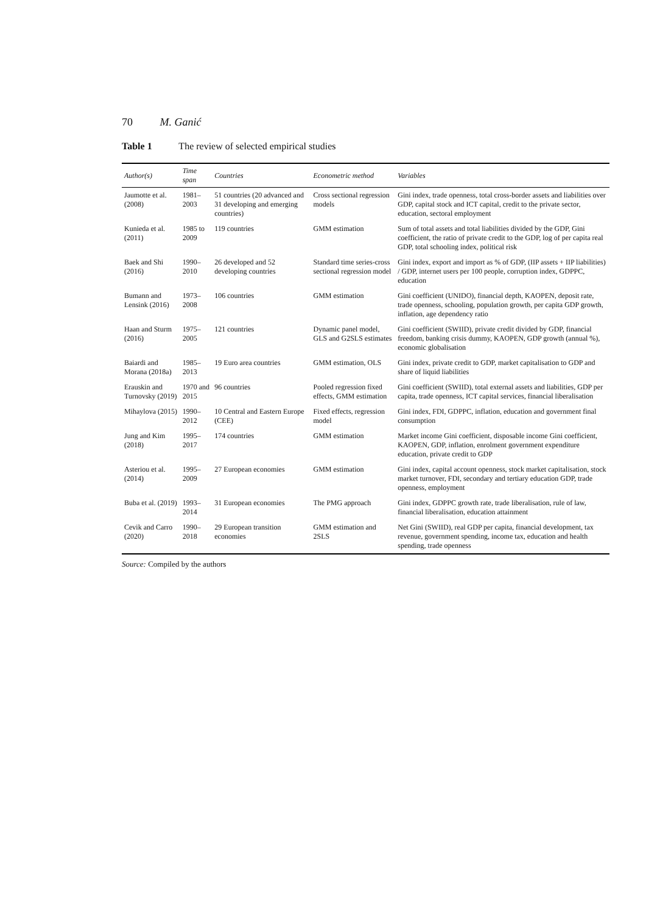70 M. Ganić
Table 1 The review of selected empirical studies
| Author(s) | Time span | Countries | Econometric method | Variables |
| --- | --- | --- | --- | --- |
| Jaumotte et al. (2008) | 1981–2003 | 51 countries (20 advanced and 31 developing and emerging countries) | Cross sectional regression models | Gini index, trade openness, total cross-border assets and liabilities over GDP, capital stock and ICT capital, credit to the private sector, education, sectoral employment |
| Kunieda et al. (2011) | 1985 to 2009 | 119 countries | GMM estimation | Sum of total assets and total liabilities divided by the GDP, Gini coefficient, the ratio of private credit to the GDP, log of per capita real GDP, total schooling index, political risk |
| Baek and Shi (2016) | 1990–2010 | 26 developed and 52 developing countries | Standard time series-cross sectional regression model | Gini index, export and import as % of GDP, (IIP assets + IIP liabilities) / GDP, internet users per 100 people, corruption index, GDPPC, education |
| Bumann and Lensink (2016) | 1973–2008 | 106 countries | GMM estimation | Gini coefficient (UNIDO), financial depth, KAOPEN, deposit rate, trade openness, schooling, population growth, per capita GDP growth, inflation, age dependency ratio |
| Haan and Sturm (2016) | 1975–2005 | 121 countries | Dynamic panel model, GLS and G2SLS estimates | Gini coefficient (SWIID), private credit divided by GDP, financial freedom, banking crisis dummy, KAOPEN, GDP growth (annual %), economic globalisation |
| Baiardi and Morana (2018a) | 1985–2013 | 19 Euro area countries | GMM estimation, OLS | Gini index, private credit to GDP, market capitalisation to GDP and share of liquid liabilities |
| Erauskin and Turnovsky (2019) | 1970 and 2015 | 96 countries | Pooled regression fixed effects, GMM estimation | Gini coefficient (SWIID), total external assets and liabilities, GDP per capita, trade openness, ICT capital services, financial liberalisation |
| Mihaylova (2015) | 1990–2012 | 10 Central and Eastern Europe (CEE) | Fixed effects, regression model | Gini index, FDI, GDPPC, inflation, education and government final consumption |
| Jung and Kim (2018) | 1995–2017 | 174 countries | GMM estimation | Market income Gini coefficient, disposable income Gini coefficient, KAOPEN, GDP, inflation, enrolment government expenditure education, private credit to GDP |
| Asteriou et al. (2014) | 1995–2009 | 27 European economies | GMM estimation | Gini index, capital account openness, stock market capitalisation, stock market turnover, FDI, secondary and tertiary education GDP, trade openness, employment |
| Buba et al. (2019) | 1993–2014 | 31 European economies | The PMG approach | Gini index, GDPPC growth rate, trade liberalisation, rule of law, financial liberalisation, education attainment |
| Cevik and Carro (2020) | 1990–2018 | 29 European transition economies | GMM estimation and 2SLS | Net Gini (SWIID), real GDP per capita, financial development, tax revenue, government spending, income tax, education and health spending, trade openness |
Source: Compiled by the authors